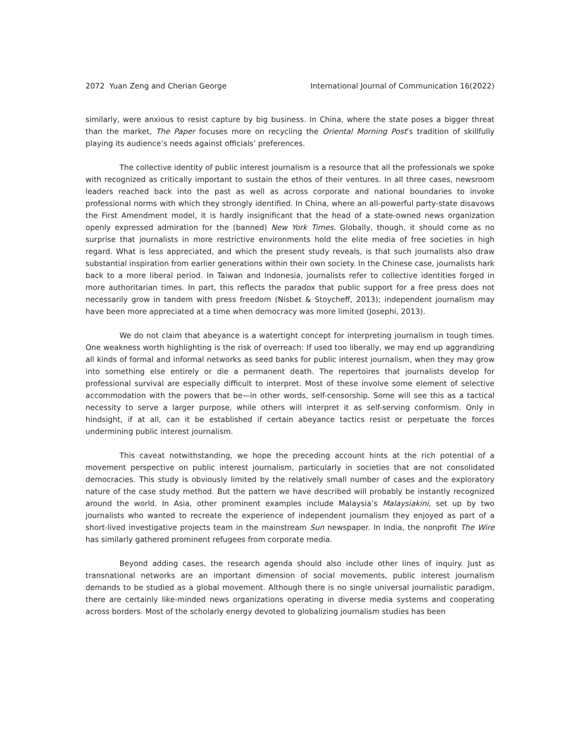2072 Yuan Zeng and Cherian George International Journal of Communication 16(2022)
similarly, were anxious to resist capture by big business. In China, where the state poses a bigger threat than the market, The Paper focuses more on recycling the Oriental Morning Post’s tradition of skillfully playing its audience’s needs against officials’ preferences.
The collective identity of public interest journalism is a resource that all the professionals we spoke with recognized as critically important to sustain the ethos of their ventures. In all three cases, newsroom leaders reached back into the past as well as across corporate and national boundaries to invoke professional norms with which they strongly identified. In China, where an all-powerful party-state disavows the First Amendment model, it is hardly insignificant that the head of a state-owned news organization openly expressed admiration for the (banned) New York Times. Globally, though, it should come as no surprise that journalists in more restrictive environments hold the elite media of free societies in high regard. What is less appreciated, and which the present study reveals, is that such journalists also draw substantial inspiration from earlier generations within their own society. In the Chinese case, journalists hark back to a more liberal period. In Taiwan and Indonesia, journalists refer to collective identities forged in more authoritarian times. In part, this reflects the paradox that public support for a free press does not necessarily grow in tandem with press freedom (Nisbet & Stoycheff, 2013); independent journalism may have been more appreciated at a time when democracy was more limited (Josephi, 2013).
We do not claim that abeyance is a watertight concept for interpreting journalism in tough times. One weakness worth highlighting is the risk of overreach: If used too liberally, we may end up aggrandizing all kinds of formal and informal networks as seed banks for public interest journalism, when they may grow into something else entirely or die a permanent death. The repertoires that journalists develop for professional survival are especially difficult to interpret. Most of these involve some element of selective accommodation with the powers that be—in other words, self-censorship. Some will see this as a tactical necessity to serve a larger purpose, while others will interpret it as self-serving conformism. Only in hindsight, if at all, can it be established if certain abeyance tactics resist or perpetuate the forces undermining public interest journalism.
This caveat notwithstanding, we hope the preceding account hints at the rich potential of a movement perspective on public interest journalism, particularly in societies that are not consolidated democracies. This study is obviously limited by the relatively small number of cases and the exploratory nature of the case study method. But the pattern we have described will probably be instantly recognized around the world. In Asia, other prominent examples include Malaysia’s Malaysiakini, set up by two journalists who wanted to recreate the experience of independent journalism they enjoyed as part of a short-lived investigative projects team in the mainstream Sun newspaper. In India, the nonprofit The Wire has similarly gathered prominent refugees from corporate media.
Beyond adding cases, the research agenda should also include other lines of inquiry. Just as transnational networks are an important dimension of social movements, public interest journalism demands to be studied as a global movement. Although there is no single universal journalistic paradigm, there are certainly like-minded news organizations operating in diverse media systems and cooperating across borders. Most of the scholarly energy devoted to globalizing journalism studies has been